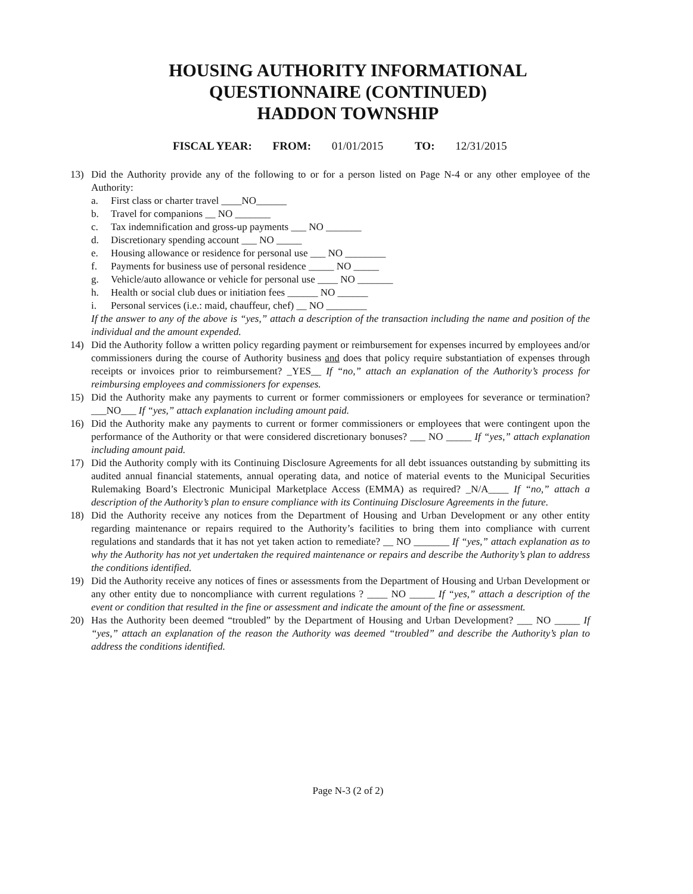HOUSING AUTHORITY INFORMATIONAL
QUESTIONNAIRE (CONTINUED)
HADDON TOWNSHIP
FISCAL YEAR: FROM: 01/01/2015 TO: 12/31/2015
13) Did the Authority provide any of the following to or for a person listed on Page N-4 or any other employee of the Authority:
a. First class or charter travel ____NO______
b. Travel for companions __ NO _______
c. Tax indemnification and gross-up payments ___ NO _______
d. Discretionary spending account ___ NO _____
e. Housing allowance or residence for personal use ___ NO ________
f. Payments for business use of personal residence _____ NO _____
g. Vehicle/auto allowance or vehicle for personal use ____ NO _______
h. Health or social club dues or initiation fees ______ NO ______
i. Personal services (i.e.: maid, chauffeur, chef) __ NO ________
If the answer to any of the above is “yes,” attach a description of the transaction including the name and position of the individual and the amount expended.
14) Did the Authority follow a written policy regarding payment or reimbursement for expenses incurred by employees and/or commissioners during the course of Authority business and does that policy require substantiation of expenses through receipts or invoices prior to reimbursement? _YES__ If “no,” attach an explanation of the Authority’s process for reimbursing employees and commissioners for expenses.
15) Did the Authority make any payments to current or former commissioners or employees for severance or termination? ___NO___ If “yes,” attach explanation including amount paid.
16) Did the Authority make any payments to current or former commissioners or employees that were contingent upon the performance of the Authority or that were considered discretionary bonuses? ___ NO _____ If “yes,” attach explanation including amount paid.
17) Did the Authority comply with its Continuing Disclosure Agreements for all debt issuances outstanding by submitting its audited annual financial statements, annual operating data, and notice of material events to the Municipal Securities Rulemaking Board’s Electronic Municipal Marketplace Access (EMMA) as required? _N/A____ If “no,” attach a description of the Authority’s plan to ensure compliance with its Continuing Disclosure Agreements in the future.
18) Did the Authority receive any notices from the Department of Housing and Urban Development or any other entity regarding maintenance or repairs required to the Authority’s facilities to bring them into compliance with current regulations and standards that it has not yet taken action to remediate? __ NO _______ If “yes,” attach explanation as to why the Authority has not yet undertaken the required maintenance or repairs and describe the Authority’s plan to address the conditions identified.
19) Did the Authority receive any notices of fines or assessments from the Department of Housing and Urban Development or any other entity due to noncompliance with current regulations ? ____ NO _____ If “yes,” attach a description of the event or condition that resulted in the fine or assessment and indicate the amount of the fine or assessment.
20) Has the Authority been deemed “troubled” by the Department of Housing and Urban Development? ___ NO _____ If “yes,” attach an explanation of the reason the Authority was deemed “troubled” and describe the Authority’s plan to address the conditions identified.
Page N-3 (2 of 2)